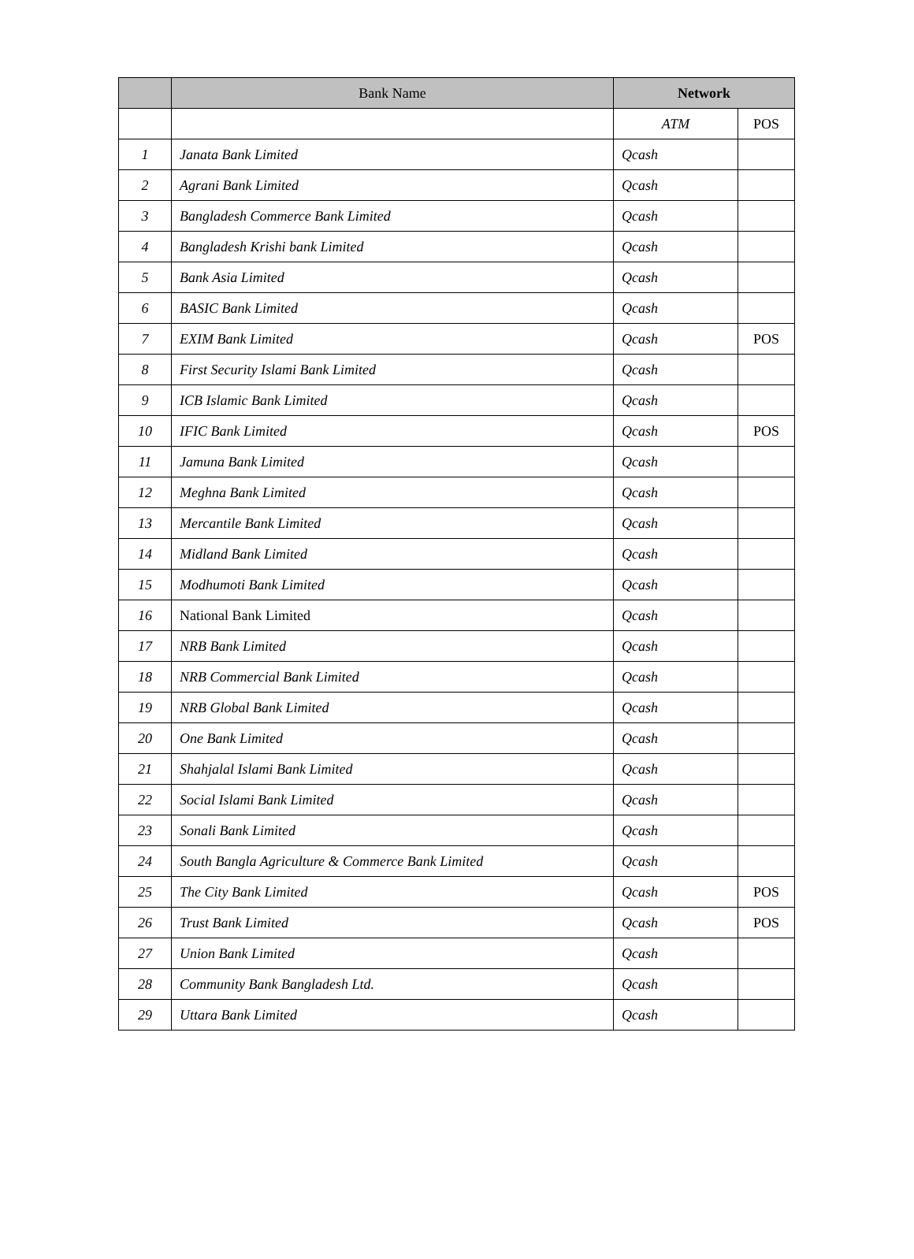| | Bank Name | Network | |
| --- | --- | --- | --- |
| | | ATM | POS |
| 1 | Janata Bank Limited | Qcash | |
| 2 | Agrani Bank Limited | Qcash | |
| 3 | Bangladesh Commerce Bank Limited | Qcash | |
| 4 | Bangladesh Krishi bank Limited | Qcash | |
| 5 | Bank Asia Limited | Qcash | |
| 6 | BASIC Bank Limited | Qcash | |
| 7 | EXIM Bank Limited | Qcash | POS |
| 8 | First Security Islami Bank Limited | Qcash | |
| 9 | ICB Islamic Bank Limited | Qcash | |
| 10 | IFIC Bank Limited | Qcash | POS |
| 11 | Jamuna Bank Limited | Qcash | |
| 12 | Meghna Bank Limited | Qcash | |
| 13 | Mercantile Bank Limited | Qcash | |
| 14 | Midland Bank Limited | Qcash | |
| 15 | Modhumoti Bank Limited | Qcash | |
| 16 | National Bank Limited | Qcash | |
| 17 | NRB Bank Limited | Qcash | |
| 18 | NRB Commercial Bank Limited | Qcash | |
| 19 | NRB Global Bank Limited | Qcash | |
| 20 | One Bank Limited | Qcash | |
| 21 | Shahjalal Islami Bank Limited | Qcash | |
| 22 | Social Islami Bank Limited | Qcash | |
| 23 | Sonali Bank Limited | Qcash | |
| 24 | South Bangla Agriculture & Commerce Bank Limited | Qcash | |
| 25 | The City Bank Limited | Qcash | POS |
| 26 | Trust Bank Limited | Qcash | POS |
| 27 | Union Bank Limited | Qcash | |
| 28 | Community Bank Bangladesh Ltd. | Qcash | |
| 29 | Uttara Bank Limited | Qcash | |